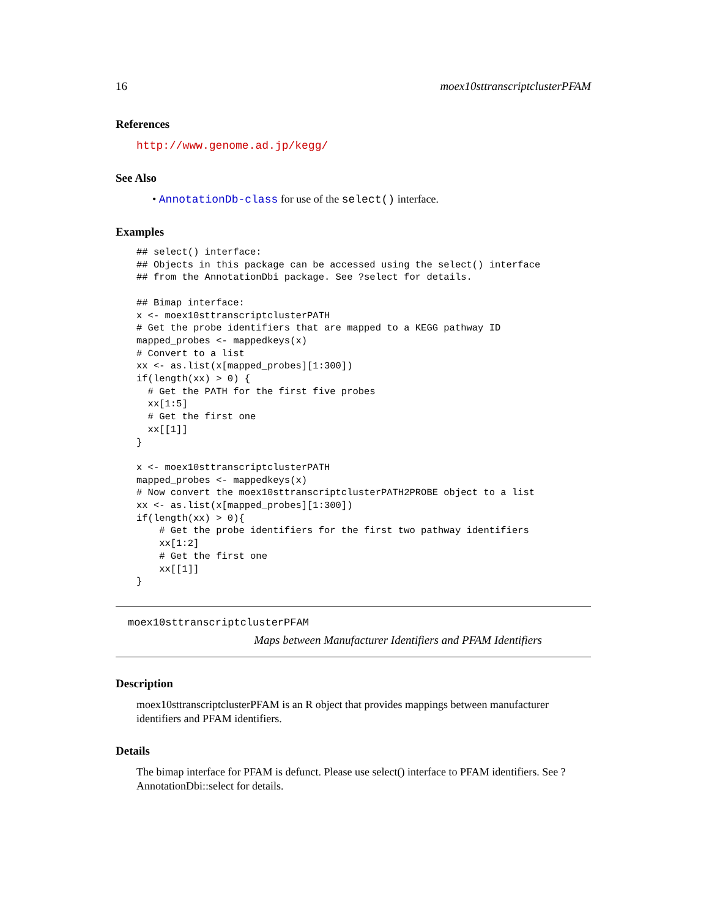16 moex10sttranscriptclusterPFAM
References
http://www.genome.ad.jp/kegg/
See Also
• AnnotationDb-class for use of the select() interface.
Examples
## select() interface:
## Objects in this package can be accessed using the select() interface
## from the AnnotationDbi package. See ?select for details.

## Bimap interface:
x <- moex10sttranscriptclusterPATH
# Get the probe identifiers that are mapped to a KEGG pathway ID
mapped_probes <- mappedkeys(x)
# Convert to a list
xx <- as.list(x[mapped_probes][1:300])
if(length(xx) > 0) {
  # Get the PATH for the first five probes
  xx[1:5]
  # Get the first one
  xx[[1]]
}

x <- moex10sttranscriptclusterPATH
mapped_probes <- mappedkeys(x)
# Now convert the moex10sttranscriptclusterPATH2PROBE object to a list
xx <- as.list(x[mapped_probes][1:300])
if(length(xx) > 0){
    # Get the probe identifiers for the first two pathway identifiers
    xx[1:2]
    # Get the first one
    xx[[1]]
}
moex10sttranscriptclusterPFAM
Maps between Manufacturer Identifiers and PFAM Identifiers
Description
moex10sttranscriptclusterPFAM is an R object that provides mappings between manufacturer identifiers and PFAM identifiers.
Details
The bimap interface for PFAM is defunct. Please use select() interface to PFAM identifiers. See ?AnnotationDbi::select for details.